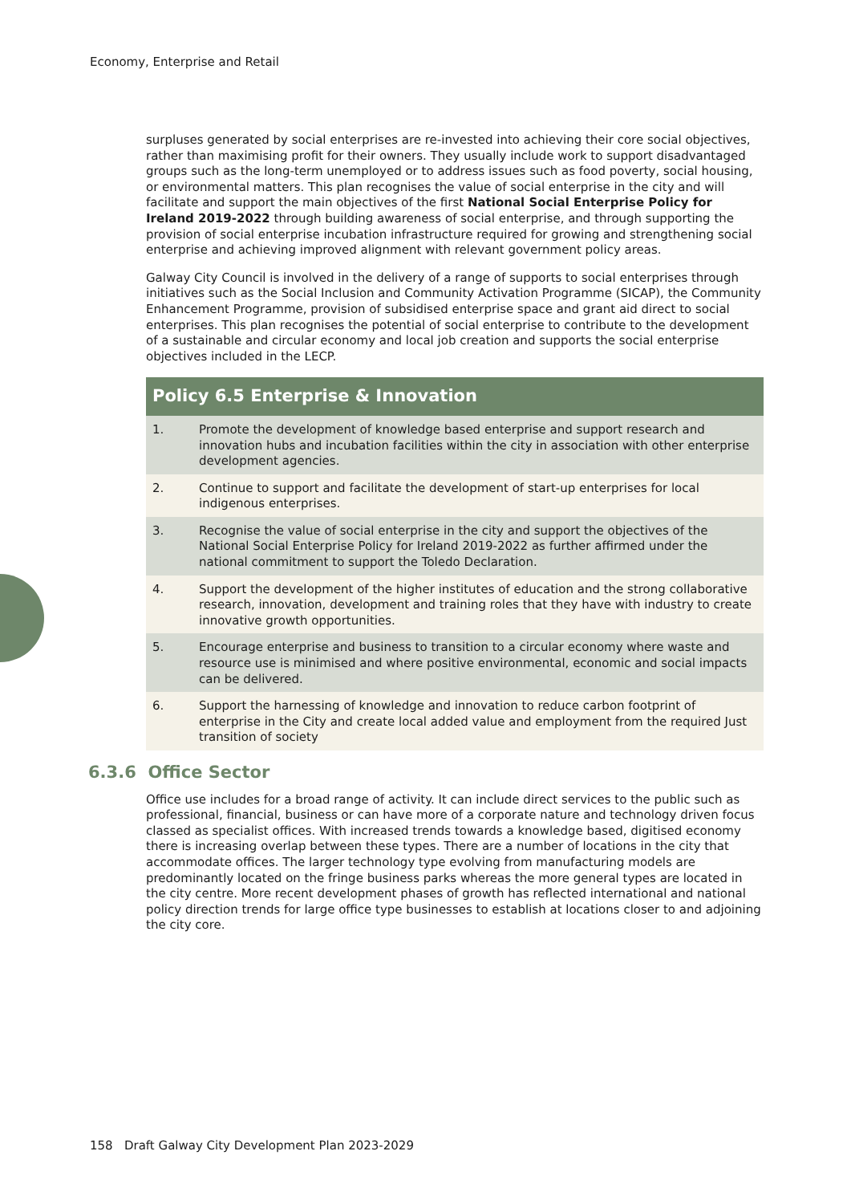Economy, Enterprise and Retail
surpluses generated by social enterprises are re-invested into achieving their core social objectives, rather than maximising profit for their owners. They usually include work to support disadvantaged groups such as the long-term unemployed or to address issues such as food poverty, social housing, or environmental matters. This plan recognises the value of social enterprise in the city and will facilitate and support the main objectives of the first National Social Enterprise Policy for Ireland 2019-2022 through building awareness of social enterprise, and through supporting the provision of social enterprise incubation infrastructure required for growing and strengthening social enterprise and achieving improved alignment with relevant government policy areas.
Galway City Council is involved in the delivery of a range of supports to social enterprises through initiatives such as the Social Inclusion and Community Activation Programme (SICAP), the Community Enhancement Programme, provision of subsidised enterprise space and grant aid direct to social enterprises. This plan recognises the potential of social enterprise to contribute to the development of a sustainable and circular economy and local job creation and supports the social enterprise objectives included in the LECP.
| Policy 6.5 Enterprise & Innovation | |
| --- | --- |
| 1. | Promote the development of knowledge based enterprise and support research and innovation hubs and incubation facilities within the city in association with other enterprise development agencies. |
| 2. | Continue to support and facilitate the development of start-up enterprises for local indigenous enterprises. |
| 3. | Recognise the value of social enterprise in the city and support the objectives of the National Social Enterprise Policy for Ireland 2019-2022 as further affirmed under the national commitment to support the Toledo Declaration. |
| 4. | Support the development of the higher institutes of education and the strong collaborative research, innovation, development and training roles that they have with industry to create innovative growth opportunities. |
| 5. | Encourage enterprise and business to transition to a circular economy where waste and resource use is minimised and where positive environmental, economic and social impacts can be delivered. |
| 6. | Support the harnessing of knowledge and innovation to reduce carbon footprint of enterprise in the City and create local added value and employment from the required Just transition of society |
6.3.6 Office Sector
Office use includes for a broad range of activity. It can include direct services to the public such as professional, financial, business or can have more of a corporate nature and technology driven focus classed as specialist offices. With increased trends towards a knowledge based, digitised economy there is increasing overlap between these types. There are a number of locations in the city that accommodate offices. The larger technology type evolving from manufacturing models are predominantly located on the fringe business parks whereas the more general types are located in the city centre. More recent development phases of growth has reflected international and national policy direction trends for large office type businesses to establish at locations closer to and adjoining the city core.
158 Draft Galway City Development Plan 2023-2029